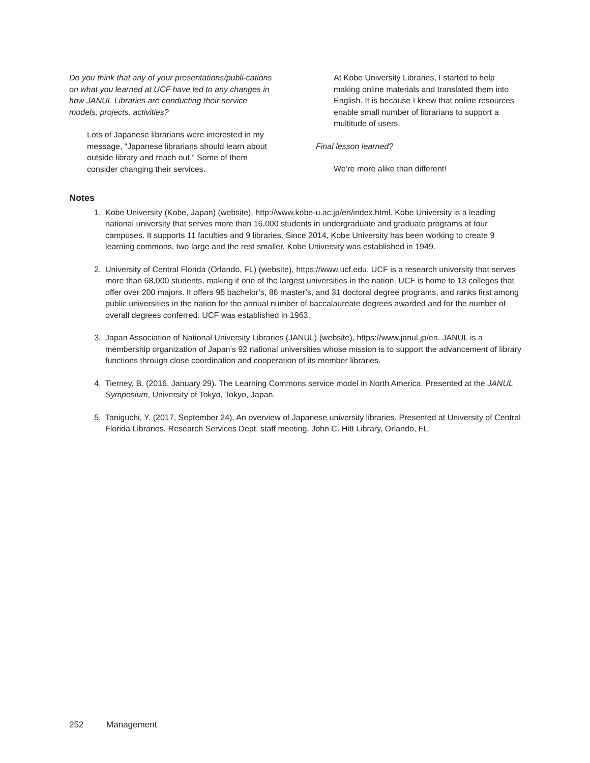Do you think that any of your presentations/publi-cations on what you learned at UCF have led to any changes in how JANUL Libraries are conducting their service models, projects, activities?
Lots of Japanese librarians were interested in my message, “Japanese librarians should learn about outside library and reach out.” Some of them consider changing their services.
At Kobe University Libraries, I started to help making online materials and translated them into English. It is because I knew that online resources enable small number of librarians to support a multitude of users.
Final lesson learned?
We’re more alike than different!
Notes
1. Kobe University (Kobe, Japan) (website), http://www.kobe-u.ac.jp/en/index.html. Kobe University is a leading national university that serves more than 16,000 students in undergraduate and graduate programs at four campuses. It supports 11 faculties and 9 libraries. Since 2014, Kobe University has been working to create 9 learning commons, two large and the rest smaller. Kobe University was established in 1949.
2. University of Central Florida (Orlando, FL) (website), https://www.ucf.edu. UCF is a research university that serves more than 68,000 students, making it one of the largest universities in the nation. UCF is home to 13 colleges that offer over 200 majors. It offers 95 bachelor’s, 86 master’s, and 31 doctoral degree programs, and ranks first among public universities in the nation for the annual number of baccalaureate degrees awarded and for the number of overall degrees conferred. UCF was established in 1963.
3. Japan Association of National University Libraries (JANUL) (website), https://www.janul.jp/en. JANUL is a membership organization of Japan’s 92 national universities whose mission is to support the advancement of library functions through close coordination and cooperation of its member libraries.
4. Tierney, B. (2016, January 29). The Learning Commons service model in North America. Presented at the JANUL Symposium, University of Tokyo, Tokyo, Japan.
5. Taniguchi, Y. (2017, September 24). An overview of Japanese university libraries. Presented at University of Central Florida Libraries, Research Services Dept. staff meeting, John C. Hitt Library, Orlando, FL.
252 Management